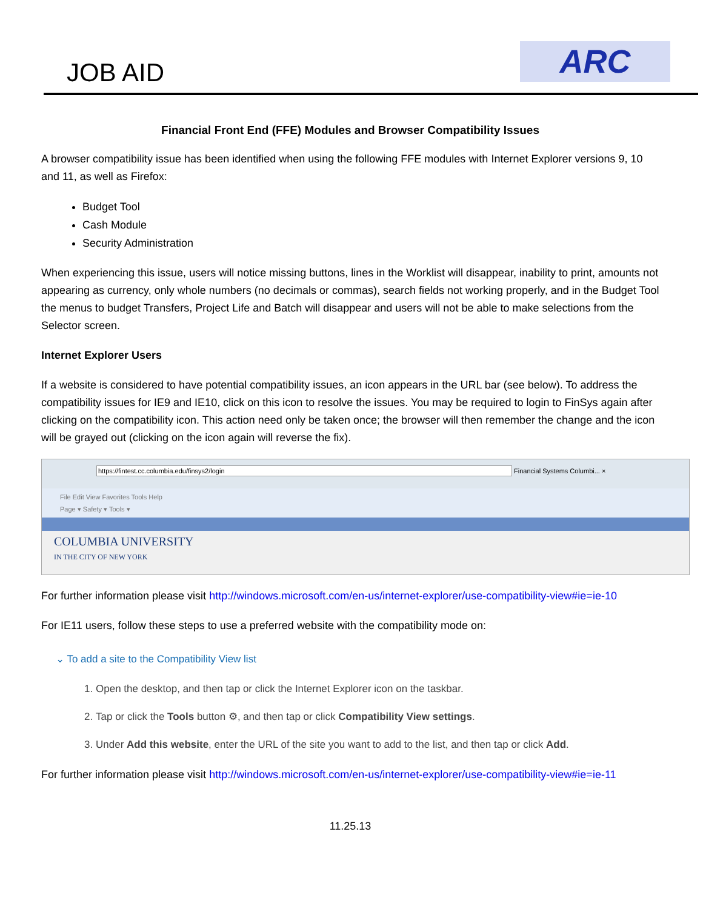JOB AID ARC
Financial Front End (FFE) Modules and Browser Compatibility Issues
A browser compatibility issue has been identified when using the following FFE modules with Internet Explorer versions 9, 10 and 11, as well as Firefox:
Budget Tool
Cash Module
Security Administration
When experiencing this issue, users will notice missing buttons, lines in the Worklist will disappear, inability to print, amounts not appearing as currency, only whole numbers (no decimals or commas), search fields not working properly, and in the Budget Tool the menus to budget Transfers, Project Life and Batch will disappear and users will not be able to make selections from the Selector screen.
Internet Explorer Users
If a website is considered to have potential compatibility issues, an icon appears in the URL bar (see below). To address the compatibility issues for IE9 and IE10, click on this icon to resolve the issues. You may be required to login to FinSys again after clicking on the compatibility icon. This action need only be taken once; the browser will then remember the change and the icon will be grayed out (clicking on the icon again will reverse the fix).
https://fintest.cc.columbia.edu/finsys2/login Financial Systems Columbi... ×
File Edit View Favorites Tools Help
Page ▾ Safety ▾ Tools ▾
COLUMBIA UNIVERSITY
IN THE CITY OF NEW YORK
For further information please visit http://windows.microsoft.com/en-us/internet-explorer/use-compatibility-view#ie=ie-10
For IE11 users, follow these steps to use a preferred website with the compatibility mode on:
⌄ To add a site to the Compatibility View list
1. Open the desktop, and then tap or click the Internet Explorer icon on the taskbar.
2. Tap or click the Tools button ⚙, and then tap or click Compatibility View settings.
3. Under Add this website, enter the URL of the site you want to add to the list, and then tap or click Add.
For further information please visit http://windows.microsoft.com/en-us/internet-explorer/use-compatibility-view#ie=ie-11
11.25.13